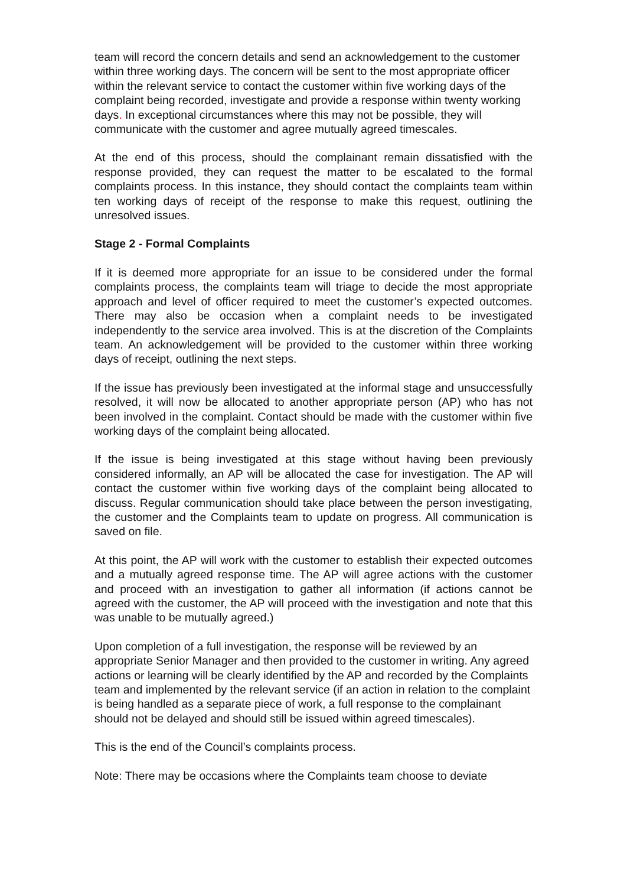team will record the concern details and send an acknowledgement to the customer within three working days. The concern will be sent to the most appropriate officer within the relevant service to contact the customer within five working days of the complaint being recorded, investigate and provide a response within twenty working days. In exceptional circumstances where this may not be possible, they will communicate with the customer and agree mutually agreed timescales.
At the end of this process, should the complainant remain dissatisfied with the response provided, they can request the matter to be escalated to the formal complaints process. In this instance, they should contact the complaints team within ten working days of receipt of the response to make this request, outlining the unresolved issues.
Stage 2 - Formal Complaints
If it is deemed more appropriate for an issue to be considered under the formal complaints process, the complaints team will triage to decide the most appropriate approach and level of officer required to meet the customer’s expected outcomes. There may also be occasion when a complaint needs to be investigated independently to the service area involved. This is at the discretion of the Complaints team. An acknowledgement will be provided to the customer within three working days of receipt, outlining the next steps.
If the issue has previously been investigated at the informal stage and unsuccessfully resolved, it will now be allocated to another appropriate person (AP) who has not been involved in the complaint. Contact should be made with the customer within five working days of the complaint being allocated.
If the issue is being investigated at this stage without having been previously considered informally, an AP will be allocated the case for investigation. The AP will contact the customer within five working days of the complaint being allocated to discuss. Regular communication should take place between the person investigating, the customer and the Complaints team to update on progress. All communication is saved on file.
At this point, the AP will work with the customer to establish their expected outcomes and a mutually agreed response time. The AP will agree actions with the customer and proceed with an investigation to gather all information (if actions cannot be agreed with the customer, the AP will proceed with the investigation and note that this was unable to be mutually agreed.)
Upon completion of a full investigation, the response will be reviewed by an appropriate Senior Manager and then provided to the customer in writing. Any agreed actions or learning will be clearly identified by the AP and recorded by the Complaints team and implemented by the relevant service (if an action in relation to the complaint is being handled as a separate piece of work, a full response to the complainant should not be delayed and should still be issued within agreed timescales).
This is the end of the Council’s complaints process.
Note: There may be occasions where the Complaints team choose to deviate